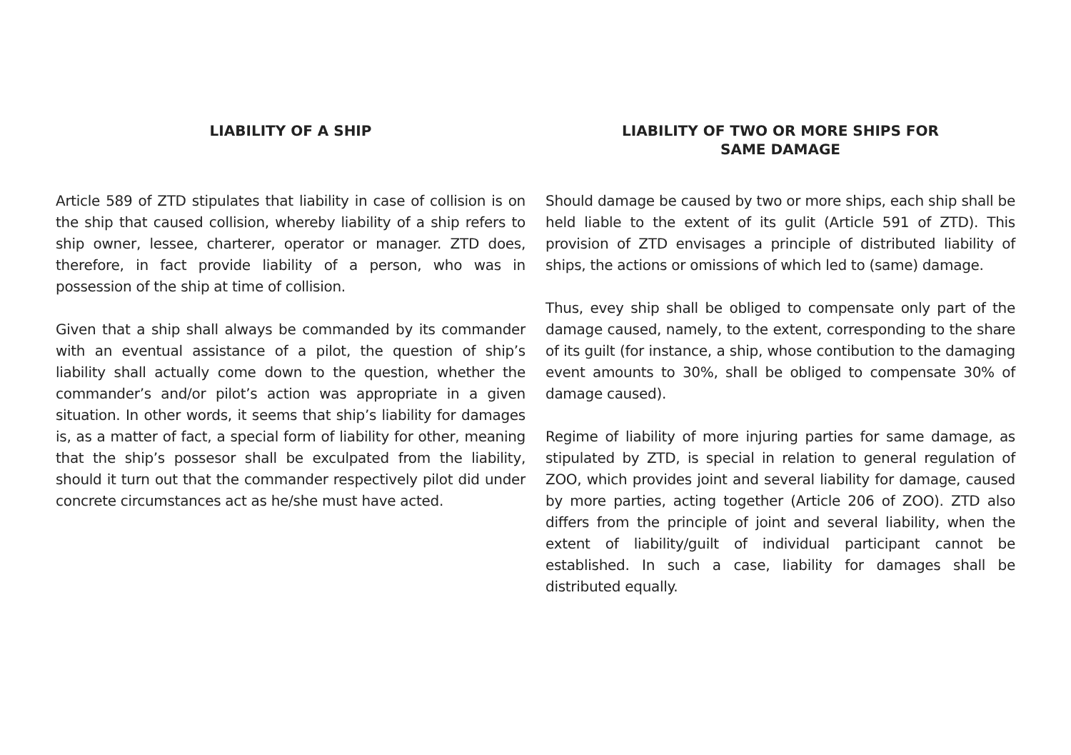LIABILITY OF A SHIP
Article 589 of ZTD stipulates that liability in case of collision is on the ship that caused collision, whereby liability of a ship refers to ship owner, lessee, charterer, operator or manager. ZTD does, therefore, in fact provide liability of a person, who was in possession of the ship at time of collision.
Given that a ship shall always be commanded by its commander with an eventual assistance of a pilot, the question of ship’s liability shall actually come down to the question, whether the commander’s and/or pilot’s action was appropriate in a given situation. In other words, it seems that ship’s liability for damages is, as a matter of fact, a special form of liability for other, meaning that the ship’s possesor shall be exculpated from the liability, should it turn out that the commander respectively pilot did under concrete circumstances act as he/she must have acted.
LIABILITY OF TWO OR MORE SHIPS FOR
SAME DAMAGE
Should damage be caused by two or more ships, each ship shall be held liable to the extent of its gulit (Article 591 of ZTD). This provision of ZTD envisages a principle of distributed liability of ships, the actions or omissions of which led to (same) damage.
Thus, evey ship shall be obliged to compensate only part of the damage caused, namely, to the extent, corresponding to the share of its guilt (for instance, a ship, whose contibution to the damaging event amounts to 30%, shall be obliged to compensate 30% of damage caused).
Regime of liability of more injuring parties for same damage, as stipulated by ZTD, is special in relation to general regulation of ZOO, which provides joint and several liability for damage, caused by more parties, acting together (Article 206 of ZOO). ZTD also differs from the principle of joint and several liability, when the extent of liability/guilt of individual participant cannot be established. In such a case, liability for damages shall be distributed equally.